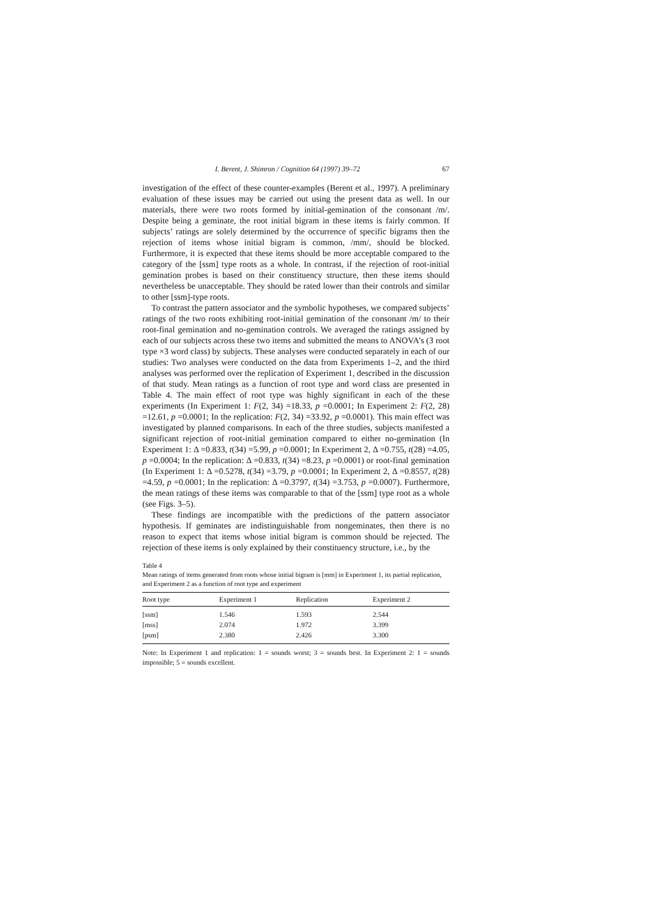I. Berent, J. Shimron / Cognition 64 (1997) 39–72 67
investigation of the effect of these counter-examples (Berent et al., 1997). A preliminary evaluation of these issues may be carried out using the present data as well. In our materials, there were two roots formed by initial-gemination of the consonant /m/. Despite being a geminate, the root initial bigram in these items is fairly common. If subjects’ ratings are solely determined by the occurrence of specific bigrams then the rejection of items whose initial bigram is common, /mm/, should be blocked. Furthermore, it is expected that these items should be more acceptable compared to the category of the [ssm] type roots as a whole. In contrast, if the rejection of root-initial gemination probes is based on their constituency structure, then these items should nevertheless be unacceptable. They should be rated lower than their controls and similar to other [ssm]-type roots.
To contrast the pattern associator and the symbolic hypotheses, we compared subjects’ ratings of the two roots exhibiting root-initial gemination of the consonant /m/ to their root-final gemination and no-gemination controls. We averaged the ratings assigned by each of our subjects across these two items and submitted the means to ANOVA’s (3 root type ×3 word class) by subjects. These analyses were conducted separately in each of our studies: Two analyses were conducted on the data from Experiments 1–2, and the third analyses was performed over the replication of Experiment 1, described in the discussion of that study. Mean ratings as a function of root type and word class are presented in Table 4. The main effect of root type was highly significant in each of the these experiments (In Experiment 1: F(2, 34) =18.33, p =0.0001; In Experiment 2: F(2, 28) =12.61, p =0.0001; In the replication: F(2, 34) =33.92, p =0.0001). This main effect was investigated by planned comparisons. In each of the three studies, subjects manifested a significant rejection of root-initial gemination compared to either no-gemination (In Experiment 1: Δ =0.833, t(34) =5.99, p =0.0001; In Experiment 2, Δ =0.755, t(28) =4.05, p =0.0004; In the replication: Δ =0.833, t(34) =8.23, p =0.0001) or root-final gemination (In Experiment 1: Δ =0.5278, t(34) =3.79, p =0.0001; In Experiment 2, Δ =0.8557, t(28) =4.59, p =0.0001; In the replication: Δ =0.3797, t(34) =3.753, p =0.0007). Furthermore, the mean ratings of these items was comparable to that of the [ssm] type root as a whole (see Figs. 3–5).
These findings are incompatible with the predictions of the pattern associator hypothesis. If geminates are indistinguishable from nongeminates, then there is no reason to expect that items whose initial bigram is common should be rejected. The rejection of these items is only explained by their constituency structure, i.e., by the
Table 4
Mean ratings of items generated from roots whose initial bigram is [mm] in Experiment 1, its partial replication, and Experiment 2 as a function of root type and experiment
| Root type | Experiment 1 | Replication | Experiment 2 |
| --- | --- | --- | --- |
| [ssm] | 1.546 | 1.593 | 2.544 |
| [mss] | 2.074 | 1.972 | 3.399 |
| [psm] | 2.380 | 2.426 | 3.300 |
Note: In Experiment 1 and replication: 1 = sounds worst; 3 = sounds best. In Experiment 2: 1 = sounds impossible; 5 = sounds excellent.